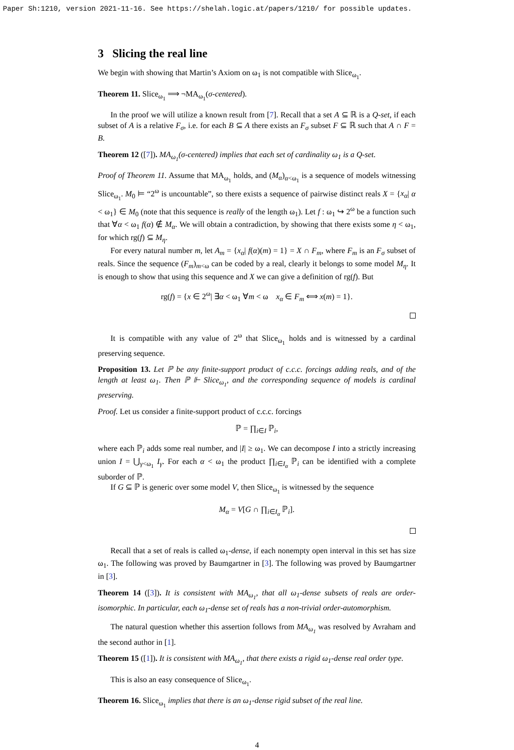Paper Sh:1210, version 2021-11-16. See https://shelah.logic.at/papers/1210/ for possible updates.
3 Slicing the real line
We begin with showing that Martin’s Axiom on ω<sub>1</sub> is not compatible with Slice<sub>ω<sub>1</sub></sub>.
Theorem 11. Slice<sub>ω<sub>1</sub></sub> ⟹ ¬MA<sub>ω<sub>1</sub></sub>(σ-centered).
In the proof we will utilize a known result from [7]. Recall that a set A ⊆ ℝ is a Q-set, if each subset of A is a relative F<sub>σ</sub>, i.e. for each B ⊆ A there exists an F<sub>σ</sub> subset F ⊆ ℝ such that A ∩ F = B.
Theorem 12 ([7]). MA<sub>ω<sub>1</sub></sub>(σ-centered) implies that each set of cardinality ω<sub>1</sub> is a Q-set.
Proof of Theorem 11. Assume that MA<sub>ω<sub>1</sub></sub> holds, and (M<sub>α</sub>)<sub>α<ω<sub>1</sub></sub> is a sequence of models witnessing Slice<sub>ω<sub>1</sub></sub>. M<sub>0</sub> ⊨ “2<sup>ω</sup> is uncountable”, so there exists a sequence of pairwise distinct reals X = {x<sub>α</sub>| α < ω<sub>1</sub>} ∈ M<sub>0</sub> (note that this sequence is really of the length ω<sub>1</sub>). Let f : ω<sub>1</sub> ↪ 2<sup>ω</sup> be a function such that ∀α < ω<sub>1</sub> f(α) ∉ M<sub>α</sub>. We will obtain a contradiction, by showing that there exists some η < ω<sub>1</sub>, for which rg(f) ⊆ M<sub>η</sub>.
For every natural number m, let A<sub>m</sub> = {x<sub>α</sub>| f(α)(m) = 1} = X ∩ F<sub>m</sub>, where F<sub>m</sub> is an F<sub>σ</sub> subset of reals. Since the sequence (F<sub>m</sub>)<sub>m<ω</sub> can be coded by a real, clearly it belongs to some model M<sub>η</sub>. It is enough to show that using this sequence and X we can give a definition of rg(f). But
rg(f) = {x ∈ 2<sup>ω</sup>| ∃α < ω<sub>1</sub> ∀m < ω x<sub>α</sub> ∈ F<sub>m</sub> ⟺ x(m) = 1}.
It is compatible with any value of 2<sup>ω</sup> that Slice<sub>ω<sub>1</sub></sub> holds and is witnessed by a cardinal preserving sequence.
Proposition 13. Let ℙ be any finite-support product of c.c.c. forcings adding reals, and of the length at least ω<sub>1</sub>. Then ℙ ⊩ Slice<sub>ω<sub>1</sub></sub>, and the corresponding sequence of models is cardinal preserving.
Proof. Let us consider a finite-support product of c.c.c. forcings
ℙ = ∏<sub>i∈I</sub> ℙ<sub>i</sub>,
where each ℙ<sub>i</sub> adds some real number, and |I| ≥ ω<sub>1</sub>. We can decompose I into a strictly increasing union I = ⋃<sub>γ<ω<sub>1</sub></sub> I<sub>γ</sub>. For each α < ω<sub>1</sub> the product ∏<sub>i∈I<sub>α</sub></sub> ℙ<sub>i</sub> can be identified with a complete suborder of ℙ.
If G ⊆ ℙ is generic over some model V, then Slice<sub>ω<sub>1</sub></sub> is witnessed by the sequence
M<sub>α</sub> = V[G ∩ ∏<sub>i∈I<sub>α</sub></sub> ℙ<sub>i</sub>].
Recall that a set of reals is called ω<sub>1</sub>-dense, if each nonempty open interval in this set has size ω<sub>1</sub>. The following was proved by Baumgartner in [3]. The following was proved by Baumgartner in [3].
Theorem 14 ([3]). It is consistent with MA<sub>ω<sub>1</sub></sub>, that all ω<sub>1</sub>-dense subsets of reals are order-isomorphic. In particular, each ω<sub>1</sub>-dense set of reals has a non-trivial order-automorphism.
The natural question whether this assertion follows from MA<sub>ω<sub>1</sub></sub> was resolved by Avraham and the second author in [1].
Theorem 15 ([1]). It is consistent with MA<sub>ω<sub>1</sub></sub>, that there exists a rigid ω<sub>1</sub>-dense real order type.
This is also an easy consequence of Slice<sub>ω<sub>1</sub></sub>.
Theorem 16. Slice<sub>ω<sub>1</sub></sub> implies that there is an ω<sub>1</sub>-dense rigid subset of the real line.
4